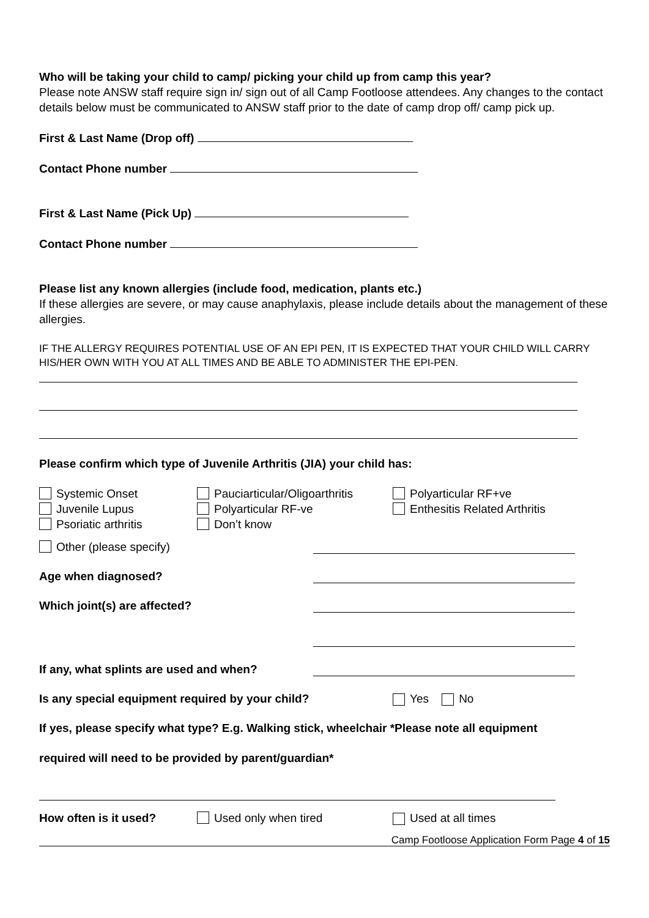Who will be taking your child to camp/ picking your child up from camp this year?
Please note ANSW staff require sign in/ sign out of all Camp Footloose attendees. Any changes to the contact details below must be communicated to ANSW staff prior to the date of camp drop off/ camp pick up.
First & Last Name (Drop off)
Contact Phone number
First & Last Name (Pick Up)
Contact Phone number
Please list any known allergies (include food, medication, plants etc.)
If these allergies are severe, or may cause anaphylaxis, please include details about the management of these allergies.
IF THE ALLERGY REQUIRES POTENTIAL USE OF AN EPI PEN, IT IS EXPECTED THAT YOUR CHILD WILL CARRY HIS/HER OWN WITH YOU AT ALL TIMES AND BE ABLE TO ADMINISTER THE EPI-PEN.
Please confirm which type of Juvenile Arthritis (JIA) your child has:
Systemic Onset
Juvenile Lupus
Psoriatic arthritis
Pauciarticular/Oligoarthritis
Polyarticular RF-ve
Don’t know
Polyarticular RF+ve
Enthesitis Related Arthritis
Other (please specify)
Age when diagnosed?
Which joint(s) are affected?
If any, what splints are used and when?
Is any special equipment required by your child?
Yes No
If yes, please specify what type? E.g. Walking stick, wheelchair *Please note all equipment
required will need to be provided by parent/guardian*
How often is it used?
Used only when tired
Used at all times
Camp Footloose Application Form Page 4 of 15